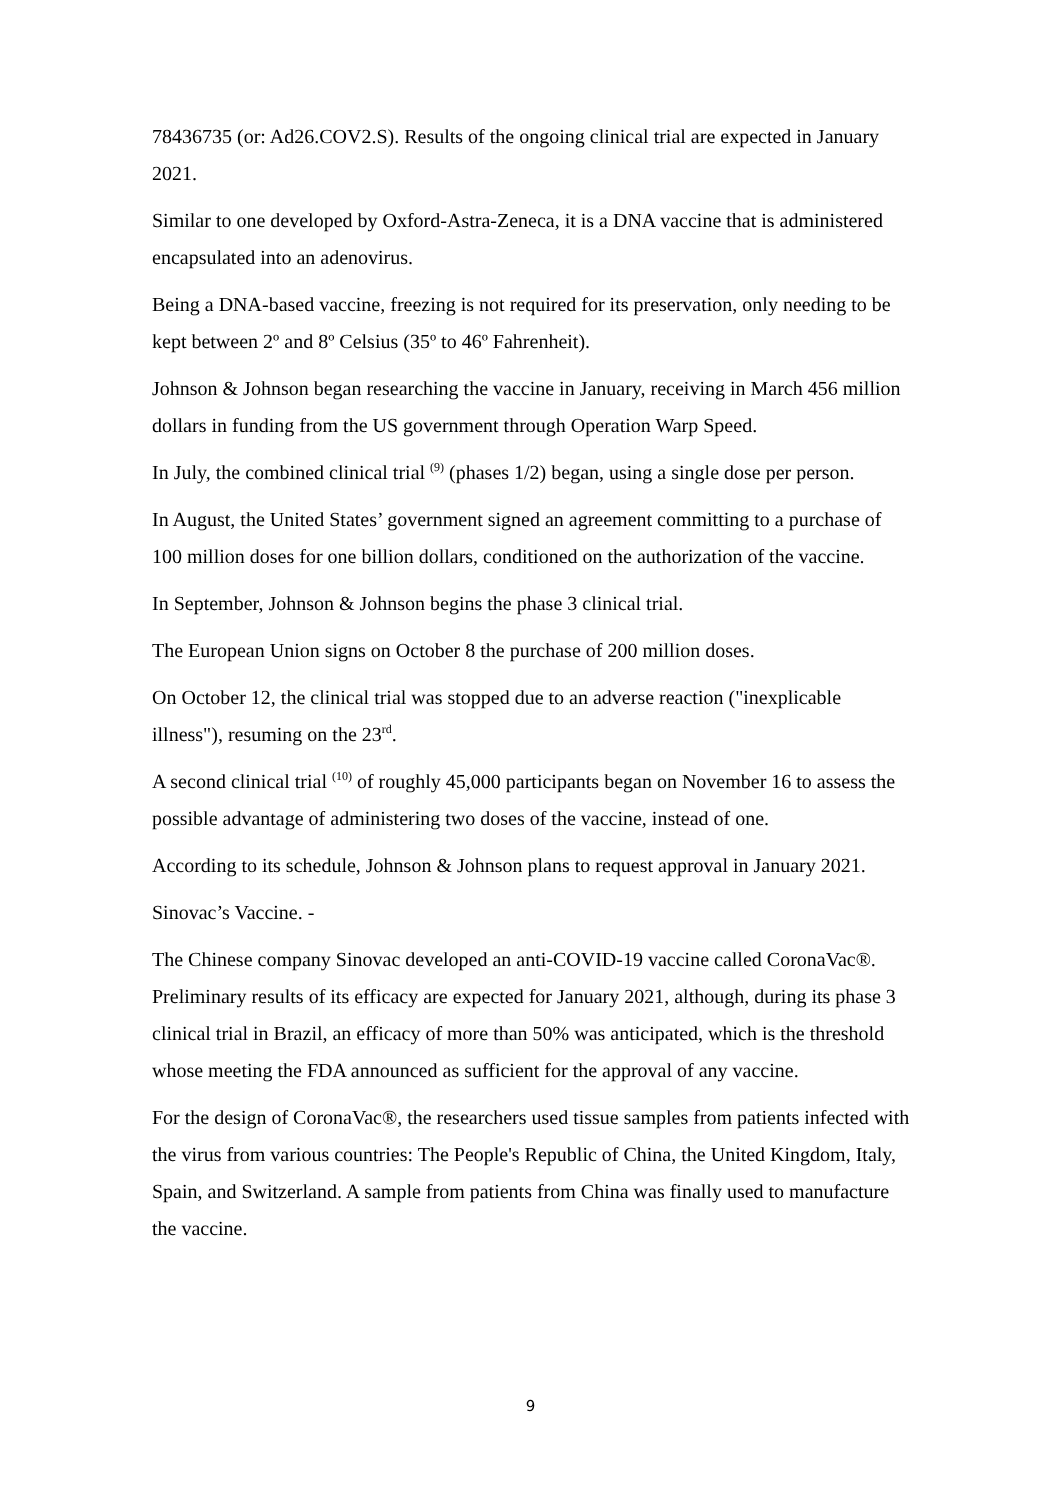78436735 (or: Ad26.COV2.S). Results of the ongoing clinical trial are expected in January 2021.
Similar to one developed by Oxford-Astra-Zeneca, it is a DNA vaccine that is administered encapsulated into an adenovirus.
Being a DNA-based vaccine, freezing is not required for its preservation, only needing to be kept between 2º and 8º Celsius (35º to 46º Fahrenheit).
Johnson & Johnson began researching the vaccine in January, receiving in March 456 million dollars in funding from the US government through Operation Warp Speed.
In July, the combined clinical trial <sup>(9)</sup> (phases 1/2) began, using a single dose per person.
In August, the United States’ government signed an agreement committing to a purchase of 100 million doses for one billion dollars, conditioned on the authorization of the vaccine.
In September, Johnson & Johnson begins the phase 3 clinical trial.
The European Union signs on October 8 the purchase of 200 million doses.
On October 12, the clinical trial was stopped due to an adverse reaction ("inexplicable illness"), resuming on the 23<sup>rd</sup>.
A second clinical trial <sup>(10)</sup> of roughly 45,000 participants began on November 16 to assess the possible advantage of administering two doses of the vaccine, instead of one.
According to its schedule, Johnson & Johnson plans to request approval in January 2021.
Sinovac’s Vaccine. -
The Chinese company Sinovac developed an anti-COVID-19 vaccine called CoronaVac®. Preliminary results of its efficacy are expected for January 2021, although, during its phase 3 clinical trial in Brazil, an efficacy of more than 50% was anticipated, which is the threshold whose meeting the FDA announced as sufficient for the approval of any vaccine.
For the design of CoronaVac®, the researchers used tissue samples from patients infected with the virus from various countries: The People's Republic of China, the United Kingdom, Italy, Spain, and Switzerland. A sample from patients from China was finally used to manufacture the vaccine.
9